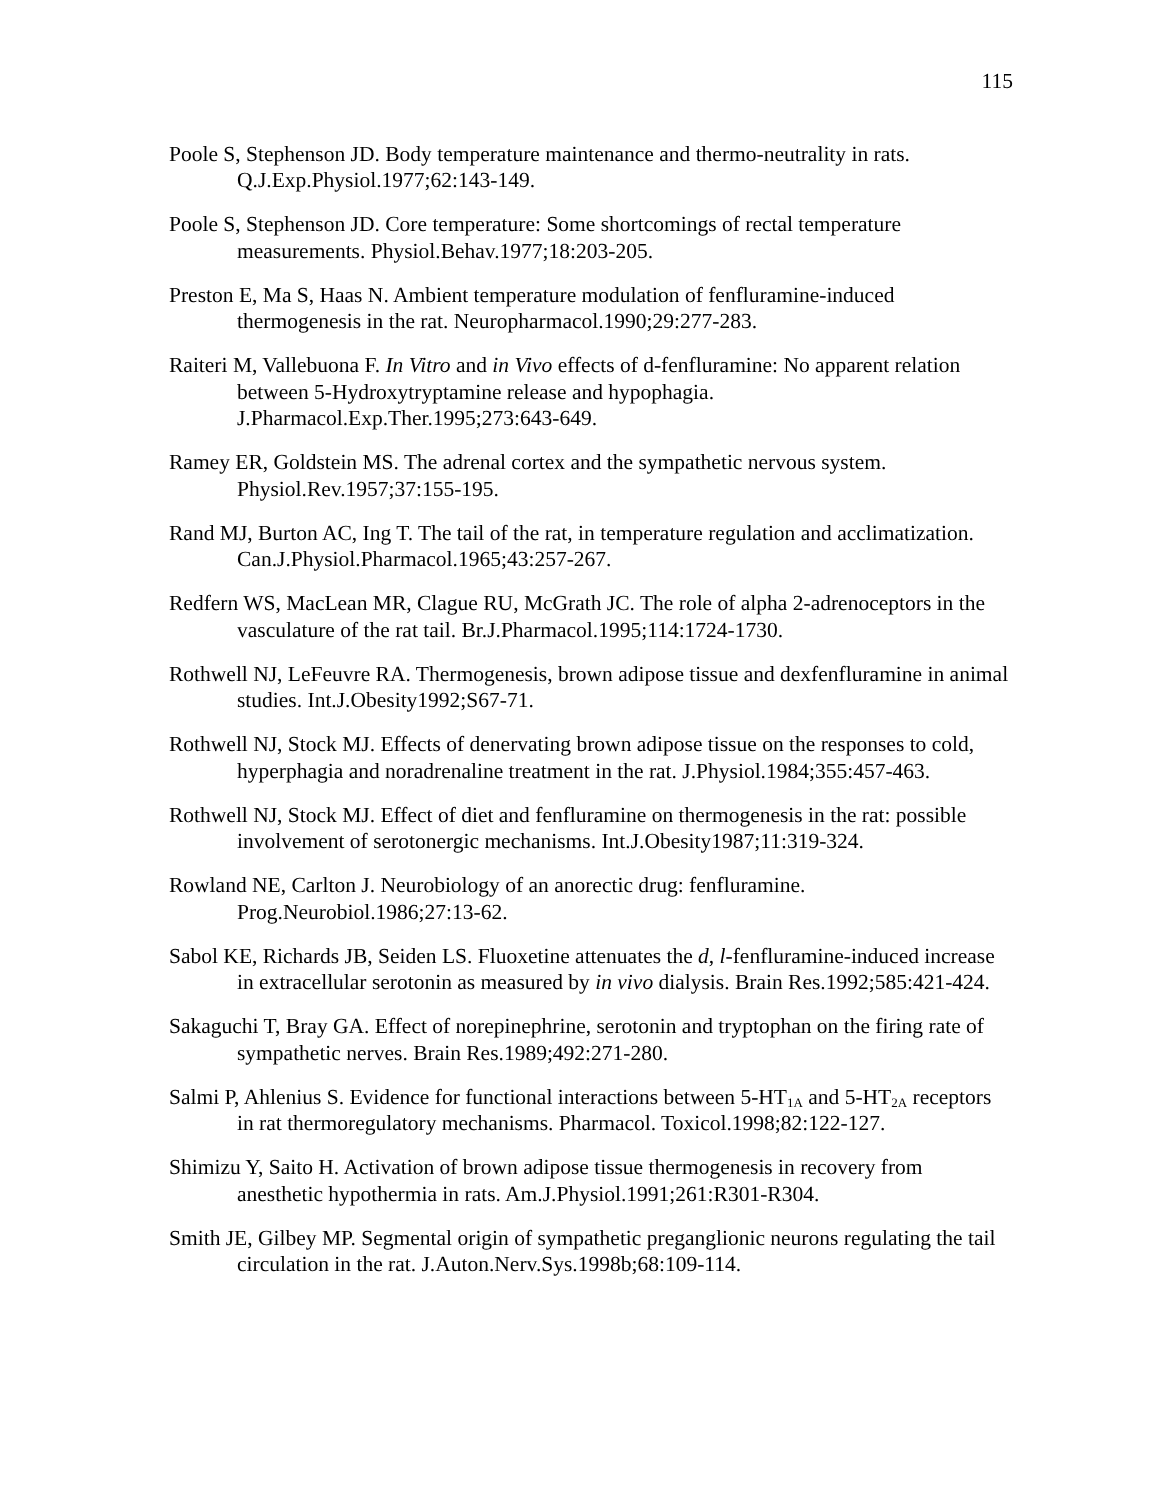115
Poole S, Stephenson JD. Body temperature maintenance and thermo-neutrality in rats. Q.J.Exp.Physiol.1977;62:143-149.
Poole S, Stephenson JD. Core temperature: Some shortcomings of rectal temperature measurements. Physiol.Behav.1977;18:203-205.
Preston E, Ma S, Haas N. Ambient temperature modulation of fenfluramine-induced thermogenesis in the rat. Neuropharmacol.1990;29:277-283.
Raiteri M, Vallebuona F. In Vitro and in Vivo effects of d-fenfluramine: No apparent relation between 5-Hydroxytryptamine release and hypophagia. J.Pharmacol.Exp.Ther.1995;273:643-649.
Ramey ER, Goldstein MS. The adrenal cortex and the sympathetic nervous system. Physiol.Rev.1957;37:155-195.
Rand MJ, Burton AC, Ing T. The tail of the rat, in temperature regulation and acclimatization. Can.J.Physiol.Pharmacol.1965;43:257-267.
Redfern WS, MacLean MR, Clague RU, McGrath JC. The role of alpha 2-adrenoceptors in the vasculature of the rat tail. Br.J.Pharmacol.1995;114:1724-1730.
Rothwell NJ, LeFeuvre RA. Thermogenesis, brown adipose tissue and dexfenfluramine in animal studies. Int.J.Obesity1992;S67-71.
Rothwell NJ, Stock MJ. Effects of denervating brown adipose tissue on the responses to cold, hyperphagia and noradrenaline treatment in the rat. J.Physiol.1984;355:457-463.
Rothwell NJ, Stock MJ. Effect of diet and fenfluramine on thermogenesis in the rat: possible involvement of serotonergic mechanisms. Int.J.Obesity1987;11:319-324.
Rowland NE, Carlton J. Neurobiology of an anorectic drug: fenfluramine. Prog.Neurobiol.1986;27:13-62.
Sabol KE, Richards JB, Seiden LS. Fluoxetine attenuates the d, l-fenfluramine-induced increase in extracellular serotonin as measured by in vivo dialysis. Brain Res.1992;585:421-424.
Sakaguchi T, Bray GA. Effect of norepinephrine, serotonin and tryptophan on the firing rate of sympathetic nerves. Brain Res.1989;492:271-280.
Salmi P, Ahlenius S. Evidence for functional interactions between 5-HT<sub>1A</sub> and 5-HT<sub>2A</sub> receptors in rat thermoregulatory mechanisms. Pharmacol. Toxicol.1998;82:122-127.
Shimizu Y, Saito H. Activation of brown adipose tissue thermogenesis in recovery from anesthetic hypothermia in rats. Am.J.Physiol.1991;261:R301-R304.
Smith JE, Gilbey MP. Segmental origin of sympathetic preganglionic neurons regulating the tail circulation in the rat. J.Auton.Nerv.Sys.1998b;68:109-114.